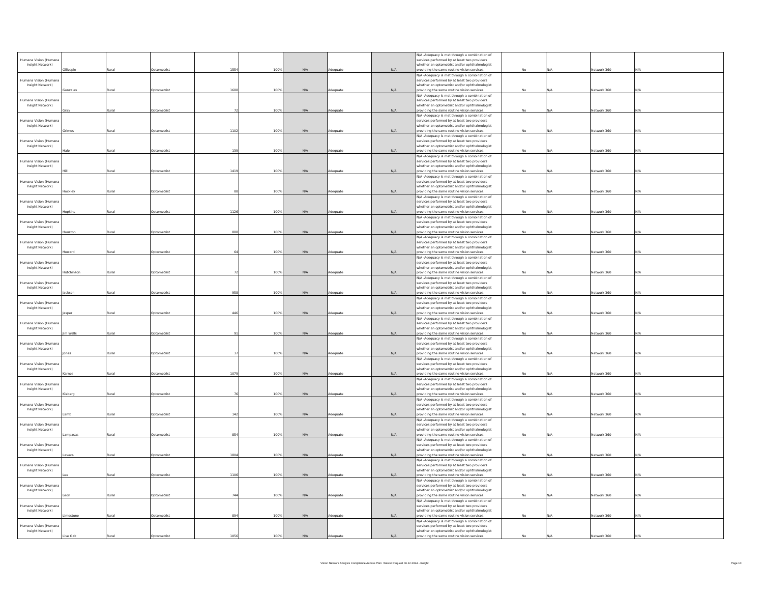| Humana Vision (Humana Insight Network) | Gillespie | Rural | Optometrist | 1554 | 100% | N/A | Adequate | N/A | N/A -Adequacy is met through a combination of services performed by at least two providers whether an optometrist and/or ophthalmologist providing the same routine vision services. | No | N/A | Network 360 | N/A |
| Humana Vision (Humana Insight Network) | Gonzales | Rural | Optometrist | 1688 | 100% | N/A | Adequate | N/A | N/A -Adequacy is met through a combination of services performed by at least two providers whether an optometrist and/or ophthalmologist providing the same routine vision services. | No | N/A | Network 360 | N/A |
| Humana Vision (Humana Insight Network) | Gray | Rural | Optometrist | 72 | 100% | N/A | Adequate | N/A | N/A -Adequacy is met through a combination of services performed by at least two providers whether an optometrist and/or ophthalmologist providing the same routine vision services. | No | N/A | Network 360 | N/A |
| Humana Vision (Humana Insight Network) | Grimes | Rural | Optometrist | 1102 | 100% | N/A | Adequate | N/A | N/A -Adequacy is met through a combination of services performed by at least two providers whether an optometrist and/or ophthalmologist providing the same routine vision services. | No | N/A | Network 360 | N/A |
| Humana Vision (Humana Insight Network) | Hale | Rural | Optometrist | 139 | 100% | N/A | Adequate | N/A | N/A -Adequacy is met through a combination of services performed by at least two providers whether an optometrist and/or ophthalmologist providing the same routine vision services. | No | N/A | Network 360 | N/A |
| Humana Vision (Humana Insight Network) | Hill | Rural | Optometrist | 1419 | 100% | N/A | Adequate | N/A | N/A -Adequacy is met through a combination of services performed by at least two providers whether an optometrist and/or ophthalmologist providing the same routine vision services. | No | N/A | Network 360 | N/A |
| Humana Vision (Humana Insight Network) | Hockley | Rural | Optometrist | 88 | 100% | N/A | Adequate | N/A | N/A -Adequacy is met through a combination of services performed by at least two providers whether an optometrist and/or ophthalmologist providing the same routine vision services. | No | N/A | Network 360 | N/A |
| Humana Vision (Humana Insight Network) | Hopkins | Rural | Optometrist | 1126 | 100% | N/A | Adequate | N/A | N/A -Adequacy is met through a combination of services performed by at least two providers whether an optometrist and/or ophthalmologist providing the same routine vision services. | No | N/A | Network 360 | N/A |
| Humana Vision (Humana Insight Network) | Houston | Rural | Optometrist | 888 | 100% | N/A | Adequate | N/A | N/A -Adequacy is met through a combination of services performed by at least two providers whether an optometrist and/or ophthalmologist providing the same routine vision services. | No | N/A | Network 360 | N/A |
| Humana Vision (Humana Insight Network) | Howard | Rural | Optometrist | 64 | 100% | N/A | Adequate | N/A | N/A -Adequacy is met through a combination of services performed by at least two providers whether an optometrist and/or ophthalmologist providing the same routine vision services. | No | N/A | Network 360 | N/A |
| Humana Vision (Humana Insight Network) | Hutchinson | Rural | Optometrist | 72 | 100% | N/A | Adequate | N/A | N/A -Adequacy is met through a combination of services performed by at least two providers whether an optometrist and/or ophthalmologist providing the same routine vision services. | No | N/A | Network 360 | N/A |
| Humana Vision (Humana Insight Network) | Jackson | Rural | Optometrist | 958 | 100% | N/A | Adequate | N/A | N/A -Adequacy is met through a combination of services performed by at least two providers whether an optometrist and/or ophthalmologist providing the same routine vision services. | No | N/A | Network 360 | N/A |
| Humana Vision (Humana Insight Network) | Jasper | Rural | Optometrist | 446 | 100% | N/A | Adequate | N/A | N/A -Adequacy is met through a combination of services performed by at least two providers whether an optometrist and/or ophthalmologist providing the same routine vision services. | No | N/A | Network 360 | N/A |
| Humana Vision (Humana Insight Network) | Jim Wells | Rural | Optometrist | 91 | 100% | N/A | Adequate | N/A | N/A -Adequacy is met through a combination of services performed by at least two providers whether an optometrist and/or ophthalmologist providing the same routine vision services. | No | N/A | Network 360 | N/A |
| Humana Vision (Humana Insight Network) | Jones | Rural | Optometrist | 37 | 100% | N/A | Adequate | N/A | N/A -Adequacy is met through a combination of services performed by at least two providers whether an optometrist and/or ophthalmologist providing the same routine vision services. | No | N/A | Network 360 | N/A |
| Humana Vision (Humana Insight Network) | Karnes | Rural | Optometrist | 1079 | 100% | N/A | Adequate | N/A | N/A -Adequacy is met through a combination of services performed by at least two providers whether an optometrist and/or ophthalmologist providing the same routine vision services. | No | N/A | Network 360 | N/A |
| Humana Vision (Humana Insight Network) | Kleberg | Rural | Optometrist | 76 | 100% | N/A | Adequate | N/A | N/A -Adequacy is met through a combination of services performed by at least two providers whether an optometrist and/or ophthalmologist providing the same routine vision services. | No | N/A | Network 360 | N/A |
| Humana Vision (Humana Insight Network) | Lamb | Rural | Optometrist | 142 | 100% | N/A | Adequate | N/A | N/A -Adequacy is met through a combination of services performed by at least two providers whether an optometrist and/or ophthalmologist providing the same routine vision services. | No | N/A | Network 360 | N/A |
| Humana Vision (Humana Insight Network) | Lampasas | Rural | Optometrist | 854 | 100% | N/A | Adequate | N/A | N/A -Adequacy is met through a combination of services performed by at least two providers whether an optometrist and/or ophthalmologist providing the same routine vision services. | No | N/A | Network 360 | N/A |
| Humana Vision (Humana Insight Network) | Lavaca | Rural | Optometrist | 1804 | 100% | N/A | Adequate | N/A | N/A -Adequacy is met through a combination of services performed by at least two providers whether an optometrist and/or ophthalmologist providing the same routine vision services. | No | N/A | Network 360 | N/A |
| Humana Vision (Humana Insight Network) | Lee | Rural | Optometrist | 1106 | 100% | N/A | Adequate | N/A | N/A -Adequacy is met through a combination of services performed by at least two providers whether an optometrist and/or ophthalmologist providing the same routine vision services. | No | N/A | Network 360 | N/A |
| Humana Vision (Humana Insight Network) | Leon | Rural | Optometrist | 744 | 100% | N/A | Adequate | N/A | N/A -Adequacy is met through a combination of services performed by at least two providers whether an optometrist and/or ophthalmologist providing the same routine vision services. | No | N/A | Network 360 | N/A |
| Humana Vision (Humana Insight Network) | Limestone | Rural | Optometrist | 894 | 100% | N/A | Adequate | N/A | N/A -Adequacy is met through a combination of services performed by at least two providers whether an optometrist and/or ophthalmologist providing the same routine vision services. | No | N/A | Network 360 | N/A |
| Humana Vision (Humana Insight Network) | Live Oak | Rural | Optometrist | 1056 | 100% | N/A | Adequate | N/A | N/A -Adequacy is met through a combination of services performed by at least two providers whether an optometrist and/or ophthalmologist providing the same routine vision services. | No | N/A | Network 360 | N/A |
Vision Network Analysis Compliance Access Plan Waiver Request 06.12.2024 - Insight
Page 10